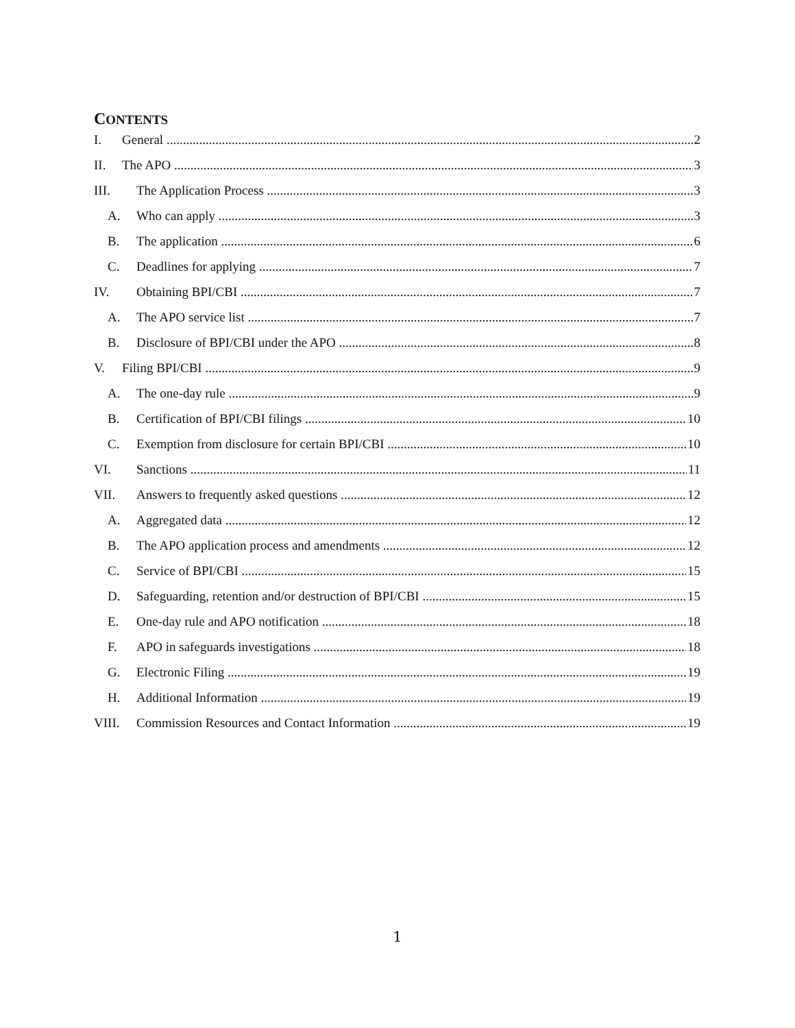CONTENTS
I. General 2
II. The APO 3
III. The Application Process 3
A. Who can apply 3
B. The application 6
C. Deadlines for applying 7
IV. Obtaining BPI/CBI 7
A. The APO service list 7
B. Disclosure of BPI/CBI under the APO 8
V. Filing BPI/CBI 9
A. The one-day rule 9
B. Certification of BPI/CBI filings 10
C. Exemption from disclosure for certain BPI/CBI 10
VI. Sanctions 11
VII. Answers to frequently asked questions 12
A. Aggregated data 12
B. The APO application process and amendments 12
C. Service of BPI/CBI 15
D. Safeguarding, retention and/or destruction of BPI/CBI 15
E. One-day rule and APO notification 18
F. APO in safeguards investigations 18
G. Electronic Filing 19
H. Additional Information 19
VIII. Commission Resources and Contact Information 19
1